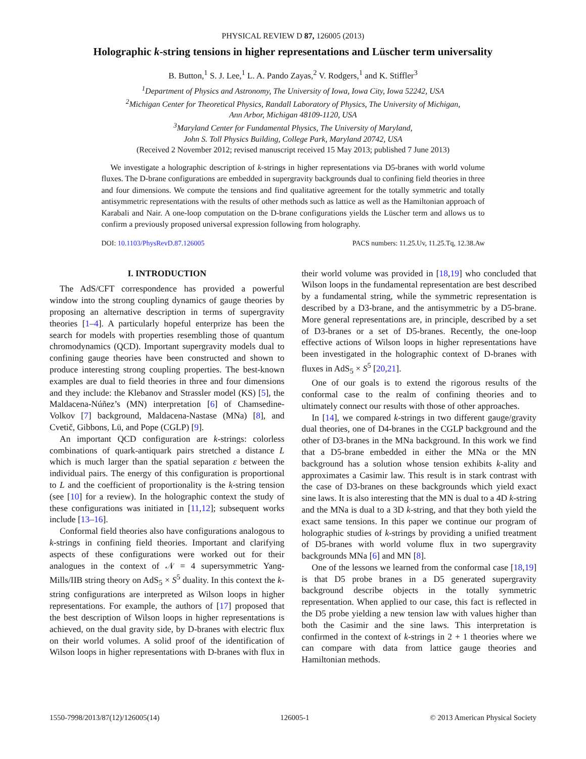PHYSICAL REVIEW D 87, 126005 (2013)
Holographic k-string tensions in higher representations and Lüscher term universality
B. Button,<sup>1</sup> S. J. Lee,<sup>1</sup> L. A. Pando Zayas,<sup>2</sup> V. Rodgers,<sup>1</sup> and K. Stiffler<sup>3</sup>
<sup>1</sup> Department of Physics and Astronomy, The University of Iowa, Iowa City, Iowa 52242, USA
<sup>2</sup> Michigan Center for Theoretical Physics, Randall Laboratory of Physics, The University of Michigan,
Ann Arbor, Michigan 48109-1120, USA
<sup>3</sup> Maryland Center for Fundamental Physics, The University of Maryland,
John S. Toll Physics Building, College Park, Maryland 20742, USA
(Received 2 November 2012; revised manuscript received 15 May 2013; published 7 June 2013)
We investigate a holographic description of k-strings in higher representations via D5-branes with world volume fluxes. The D-brane configurations are embedded in supergravity backgrounds dual to confining field theories in three and four dimensions. We compute the tensions and find qualitative agreement for the totally symmetric and totally antisymmetric representations with the results of other methods such as lattice as well as the Hamiltonian approach of Karabali and Nair. A one-loop computation on the D-brane configurations yields the Lüscher term and allows us to confirm a previously proposed universal expression following from holography.
DOI: 10.1103/PhysRevD.87.126005 PACS numbers: 11.25.Uv, 11.25.Tq, 12.38.Aw
I. INTRODUCTION
The AdS/CFT correspondence has provided a powerful window into the strong coupling dynamics of gauge theories by proposing an alternative description in terms of supergravity theories [1–4]. A particularly hopeful enterprize has been the search for models with properties resembling those of quantum chromodynamics (QCD). Important supergravity models dual to confining gauge theories have been constructed and shown to produce interesting strong coupling properties. The best-known examples are dual to field theories in three and four dimensions and they include: the Klebanov and Strassler model (KS) [5], the Maldacena-Núñez’s (MN) interpretation [6] of Chamsedine-Volkov [7] background, Maldacena-Nastase (MNa) [8], and Cvetič, Gibbons, Lü, and Pope (CGLP) [9].
An important QCD configuration are k-strings: colorless combinations of quark-antiquark pairs stretched a distance L which is much larger than the spatial separation ε between the individual pairs. The energy of this configuration is proportional to L and the coefficient of proportionality is the k-string tension (see [10] for a review). In the holographic context the study of these configurations was initiated in [11,12]; subsequent works include [13–16].
Conformal field theories also have configurations analogous to k-strings in confining field theories. Important and clarifying aspects of these configurations were worked out for their analogues in the context of 𝒩 = 4 supersymmetric Yang-Mills/IIB string theory on AdS<sub>5</sub> × S<sup>5</sup> duality. In this context the k-string configurations are interpreted as Wilson loops in higher representations. For example, the authors of [17] proposed that the best description of Wilson loops in higher representations is achieved, on the dual gravity side, by D-branes with electric flux on their world volumes. A solid proof of the identification of Wilson loops in higher representations with D-branes with flux in their world volume was provided in [18,19] who concluded that Wilson loops in the fundamental representation are best described by a fundamental string, while the symmetric representation is described by a D3-brane, and the antisymmetric by a D5-brane. More general representations are, in principle, described by a set of D3-branes or a set of D5-branes. Recently, the one-loop effective actions of Wilson loops in higher representations have been investigated in the holographic context of D-branes with fluxes in AdS<sub>5</sub> × S<sup>5</sup> [20,21].
One of our goals is to extend the rigorous results of the conformal case to the realm of confining theories and to ultimately connect our results with those of other approaches.
In [14], we compared k-strings in two different gauge/gravity dual theories, one of D4-branes in the CGLP background and the other of D3-branes in the MNa background. In this work we find that a D5-brane embedded in either the MNa or the MN background has a solution whose tension exhibits k-ality and approximates a Casimir law. This result is in stark contrast with the case of D3-branes on these backgrounds which yield exact sine laws. It is also interesting that the MN is dual to a 4D k-string and the MNa is dual to a 3D k-string, and that they both yield the exact same tensions. In this paper we continue our program of holographic studies of k-strings by providing a unified treatment of D5-branes with world volume flux in two supergravity backgrounds MNa [6] and MN [8].
One of the lessons we learned from the conformal case [18,19] is that D5 probe branes in a D5 generated supergravity background describe objects in the totally symmetric representation. When applied to our case, this fact is reflected in the D5 probe yielding a new tension law with values higher than both the Casimir and the sine laws. This interpretation is confirmed in the context of k-strings in 2 + 1 theories where we can compare with data from lattice gauge theories and Hamiltonian methods.
1550-7998/2013/87(12)/126005(14) 126005-1 © 2013 American Physical Society